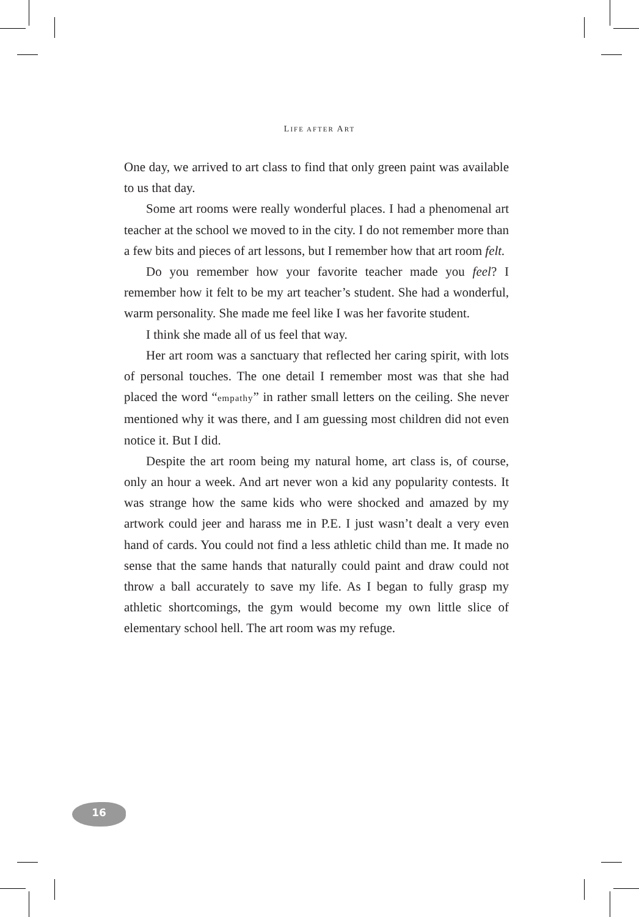LIFE AFTER ART
One day, we arrived to art class to find that only green paint was available to us that day.
Some art rooms were really wonderful places. I had a phenomenal art teacher at the school we moved to in the city. I do not remember more than a few bits and pieces of art lessons, but I remember how that art room felt.
Do you remember how your favorite teacher made you feel? I remember how it felt to be my art teacher’s student. She had a wonderful, warm personality. She made me feel like I was her favorite student.
I think she made all of us feel that way.
Her art room was a sanctuary that reflected her caring spirit, with lots of personal touches. The one detail I remember most was that she had placed the word “empathy” in rather small letters on the ceiling. She never mentioned why it was there, and I am guessing most children did not even notice it. But I did.
Despite the art room being my natural home, art class is, of course, only an hour a week. And art never won a kid any popularity contests. It was strange how the same kids who were shocked and amazed by my artwork could jeer and harass me in P.E. I just wasn’t dealt a very even hand of cards. You could not find a less athletic child than me. It made no sense that the same hands that naturally could paint and draw could not throw a ball accurately to save my life. As I began to fully grasp my athletic shortcomings, the gym would become my own little slice of elementary school hell. The art room was my refuge.
16